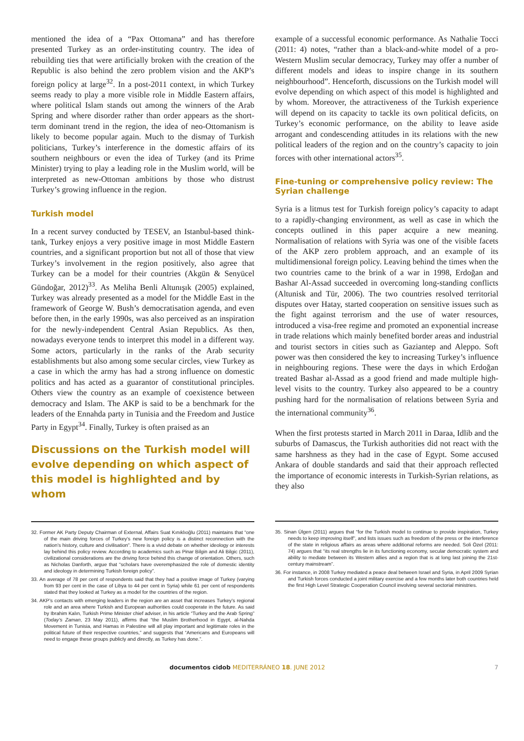mentioned the idea of a “Pax Ottomana” and has therefore presented Turkey as an order-instituting country. The idea of rebuilding ties that were artificially broken with the creation of the Republic is also behind the zero problem vision and the AKP’s foreign policy at large<sup>32</sup>. In a post-2011 context, in which Turkey seems ready to play a more visible role in Middle Eastern affairs, where political Islam stands out among the winners of the Arab Spring and where disorder rather than order appears as the short-term dominant trend in the region, the idea of neo-Ottomanism is likely to become popular again. Much to the dismay of Turkish politicians, Turkey’s interference in the domestic affairs of its southern neighbours or even the idea of Turkey (and its Prime Minister) trying to play a leading role in the Muslim world, will be interpreted as new-Ottoman ambitions by those who distrust Turkey’s growing influence in the region.
Turkish model
In a recent survey conducted by TESEV, an Istanbul-based think-tank, Turkey enjoys a very positive image in most Middle Eastern countries, and a significant proportion but not all of those that view Turkey’s involvement in the region positively, also agree that Turkey can be a model for their countries (Akgün & Senyücel Gündoğar, 2012)<sup>33</sup>. As Meliha Benli Altunışık (2005) explained, Turkey was already presented as a model for the Middle East in the framework of George W. Bush’s democratisation agenda, and even before then, in the early 1990s, was also perceived as an inspiration for the newly-independent Central Asian Republics. As then, nowadays everyone tends to interpret this model in a different way. Some actors, particularly in the ranks of the Arab security establishments but also among some secular circles, view Turkey as a case in which the army has had a strong influence on domestic politics and has acted as a guarantor of constitutional principles. Others view the country as an example of coexistence between democracy and Islam. The AKP is said to be a benchmark for the leaders of the Ennahda party in Tunisia and the Freedom and Justice Party in Egypt<sup>34</sup>. Finally, Turkey is often praised as an
Discussions on the Turkish model will evolve depending on which aspect of this model is highlighted and by whom
32. Former AK Party Deputy Chairman of External, Affairs Suat Kınıklıoğlu (2011) maintains that “one of the main driving forces of Turkey’s new foreign policy is a distinct reconnection with the nation’s history, culture and civilisation”. There is a vivid debate on whether ideology or interests lay behind this policy review. According to academics such as Pinar Bilgin and Ali Bilgic (2011), civilizational considerations are the driving force behind this change of orientation. Others, such as Nicholas Danforth, argue that “scholars have overemphasized the role of domestic identity and ideology in determining Turkish foreign policy”.
33. An average of 78 per cent of respondents said that they had a positive image of Turkey (varying from 93 per cent in the case of Libya to 44 per cent in Syria) while 61 per cent of respondents stated that they looked at Turkey as a model for the countries of the region.
34. AKP’s contacts with emerging leaders in the region are an asset that increases Turkey’s regional role and an area where Turkish and European authorities could cooperate in the future. As said by Ibrahim Kalın, Turkish Prime Minister chief adviser, in his article “Turkey and the Arab Spring” (Today’s Zaman, 23 May 2011), affirms that “the Muslim Brotherhood in Egypt, al-Nahda Movement in Tunisia, and Hamas in Palestine will all play important and legitimate roles in the political future of their respective countries,” and suggests that “Americans and Europeans will need to engage these groups publicly and directly, as Turkey has done.”.
example of a successful economic performance. As Nathalie Tocci (2011: 4) notes, “rather than a black-and-white model of a pro-Western Muslim secular democracy, Turkey may offer a number of different models and ideas to inspire change in its southern neighbourhood”. Henceforth, discussions on the Turkish model will evolve depending on which aspect of this model is highlighted and by whom. Moreover, the attractiveness of the Turkish experience will depend on its capacity to tackle its own political deficits, on Turkey’s economic performance, on the ability to leave aside arrogant and condescending attitudes in its relations with the new political leaders of the region and on the country’s capacity to join forces with other international actors<sup>35</sup>.
Fine-tuning or comprehensive policy review: The Syrian challenge
Syria is a litmus test for Turkish foreign policy’s capacity to adapt to a rapidly-changing environment, as well as case in which the concepts outlined in this paper acquire a new meaning. Normalisation of relations with Syria was one of the visible facets of the AKP zero problem approach, and an example of its multidimensional foreign policy. Leaving behind the times when the two countries came to the brink of a war in 1998, Erdoğan and Bashar Al-Assad succeeded in overcoming long-standing conflicts (Altunisk and Tür, 2006). The two countries resolved territorial disputes over Hatay, started cooperation on sensitive issues such as the fight against terrorism and the use of water resources, introduced a visa-free regime and promoted an exponential increase in trade relations which mainly benefited border areas and industrial and tourist sectors in cities such as Gaziantep and Aleppo. Soft power was then considered the key to increasing Turkey’s influence in neighbouring regions. These were the days in which Erdoğan treated Bashar al-Assad as a good friend and made multiple high-level visits to the country. Turkey also appeared to be a country pushing hard for the normalisation of relations between Syria and the international community<sup>36</sup>.
When the first protests started in March 2011 in Daraa, Idlib and the suburbs of Damascus, the Turkish authorities did not react with the same harshness as they had in the case of Egypt. Some accused Ankara of double standards and said that their approach reflected the importance of economic interests in Turkish-Syrian relations, as they also
35. Sinan Ülgen (2011) argues that “for the Turkish model to continue to provide inspiration, Turkey needs to keep improving itself”, and lists issues such as freedom of the press or the interference of the state in religious affairs as areas where additional reforms are needed. Soli Özel (2011: 74) argues that “its real strengths lie in its functioning economy, secular democratic system and ability to mediate between its Western allies and a region that is at long last joining the 21st-century mainstream”.
36. For instance, in 2008 Turkey mediated a peace deal between Israel and Syria, in April 2009 Syrian and Turkish forces conducted a joint military exercise and a few months later both countries held the first High Level Strategic Cooperation Council involving several sectorial ministries.
documentos cidob MEDITERRÁNEO 18. JUNE 2012 7